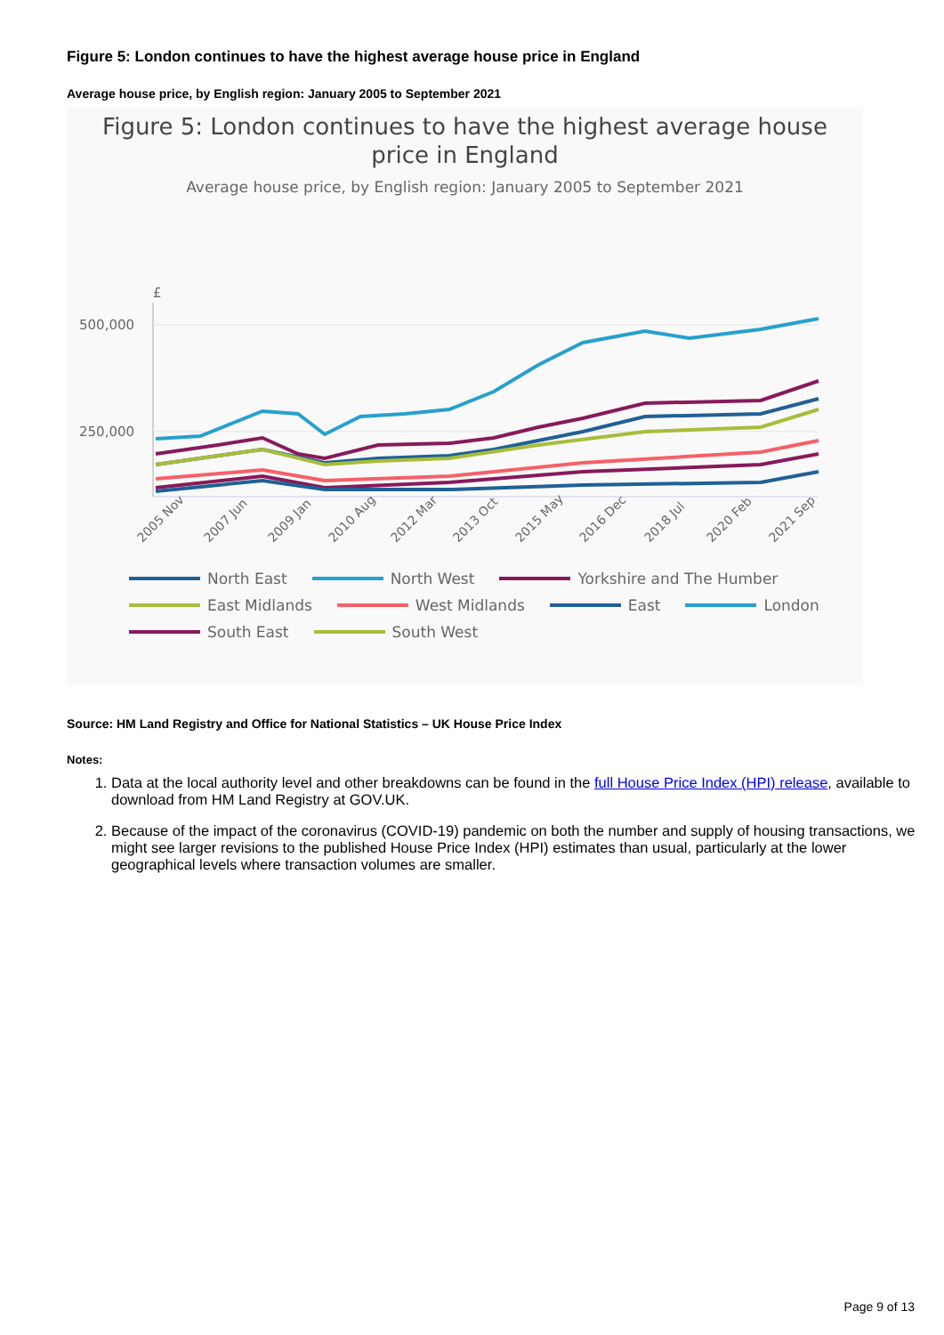Figure 5: London continues to have the highest average house price in England
Average house price, by English region: January 2005 to September 2021
Figure 5: London continues to have the highest average house
price in England
Average house price, by English region: January 2005 to September 2021
£
500,000
250,000
2005 Nov
2007 Jun
2009 Jan
2010 Aug
2012 Mar
2013 Oct
2015 May
2016 Dec
2018 Jul
2020 Feb
2021 Sep
North East North West Yorkshire and The Humber East Midlands West Midlands East London South East South West
Source: HM Land Registry and Office for National Statistics – UK House Price Index
Notes:
1. Data at the local authority level and other breakdowns can be found in the full House Price Index (HPI) release, available to download from HM Land Registry at GOV.UK.
2. Because of the impact of the coronavirus (COVID-19) pandemic on both the number and supply of housing transactions, we might see larger revisions to the published House Price Index (HPI) estimates than usual, particularly at the lower geographical levels where transaction volumes are smaller.
Page 9 of 13